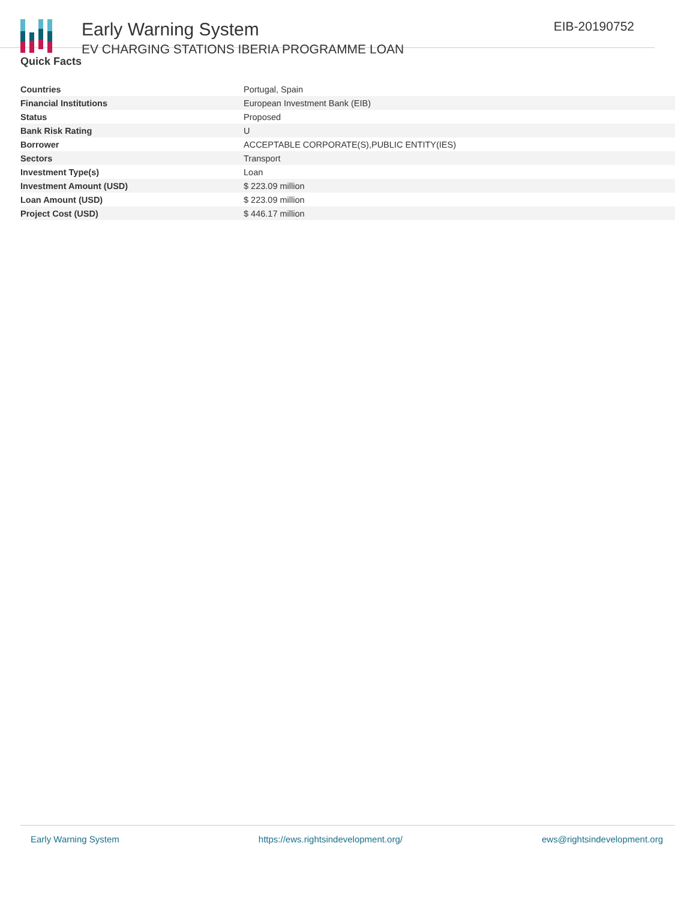Early Warning System
EV CHARGING STATIONS IBERIA PROGRAMME LOAN
EIB-20190752
Quick Facts
| Countries | Portugal, Spain |
| Financial Institutions | European Investment Bank (EIB) |
| Status | Proposed |
| Bank Risk Rating | U |
| Borrower | ACCEPTABLE CORPORATE(S),PUBLIC ENTITY(IES) |
| Sectors | Transport |
| Investment Type(s) | Loan |
| Investment Amount (USD) | $ 223.09 million |
| Loan Amount (USD) | $ 223.09 million |
| Project Cost (USD) | $ 446.17 million |
Early Warning System https://ews.rightsindevelopment.org/ ews@rightsindevelopment.org